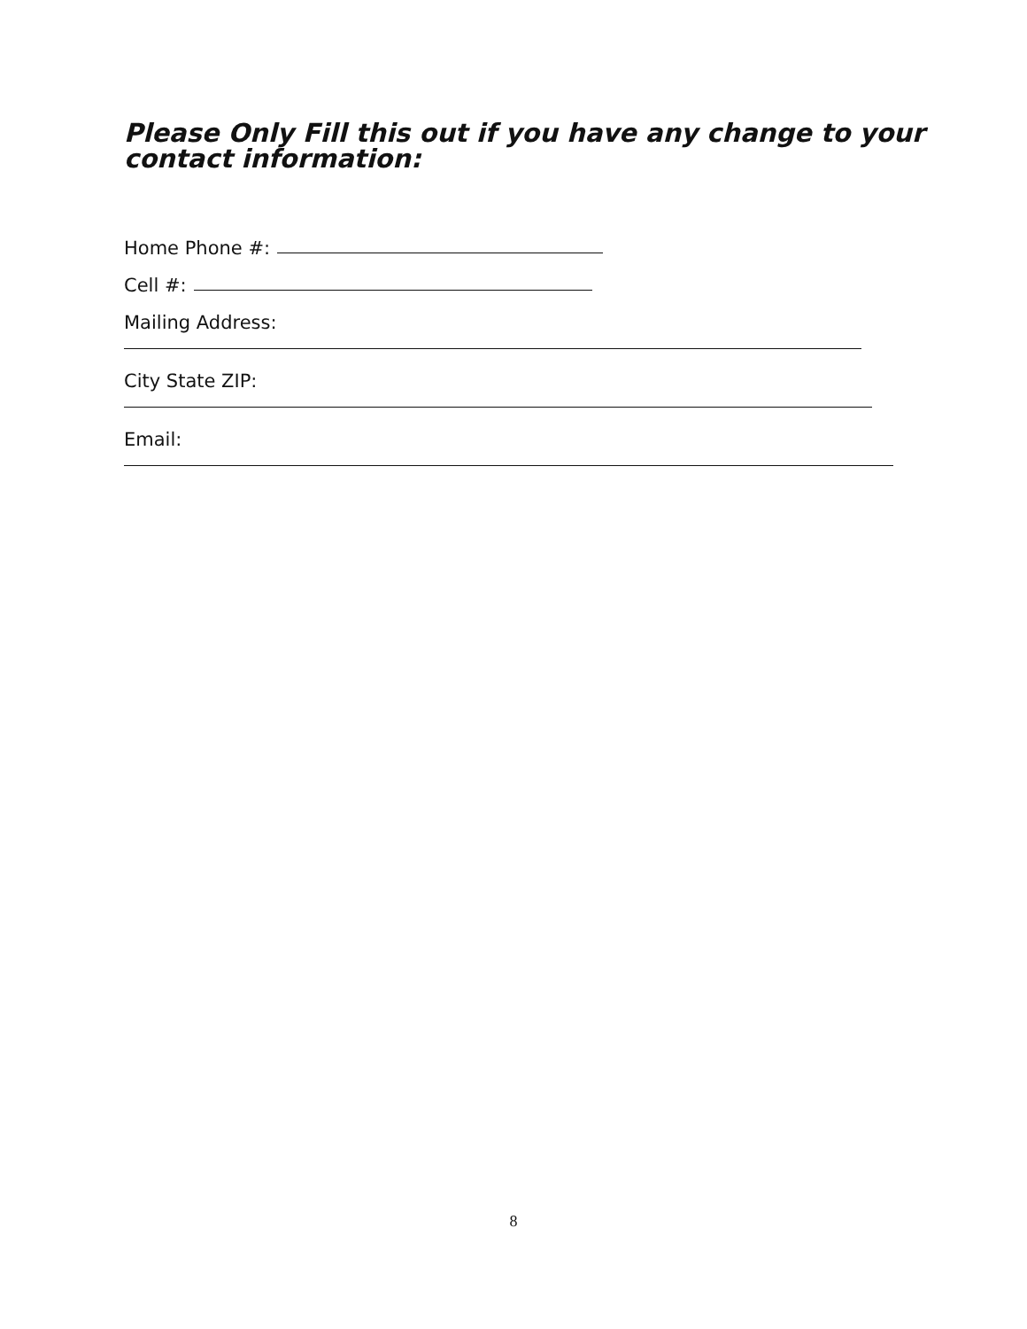Please Only Fill this out if you have any change to your
contact information:
Home Phone #:
Cell #:
Mailing Address:
City State ZIP:
Email:
8